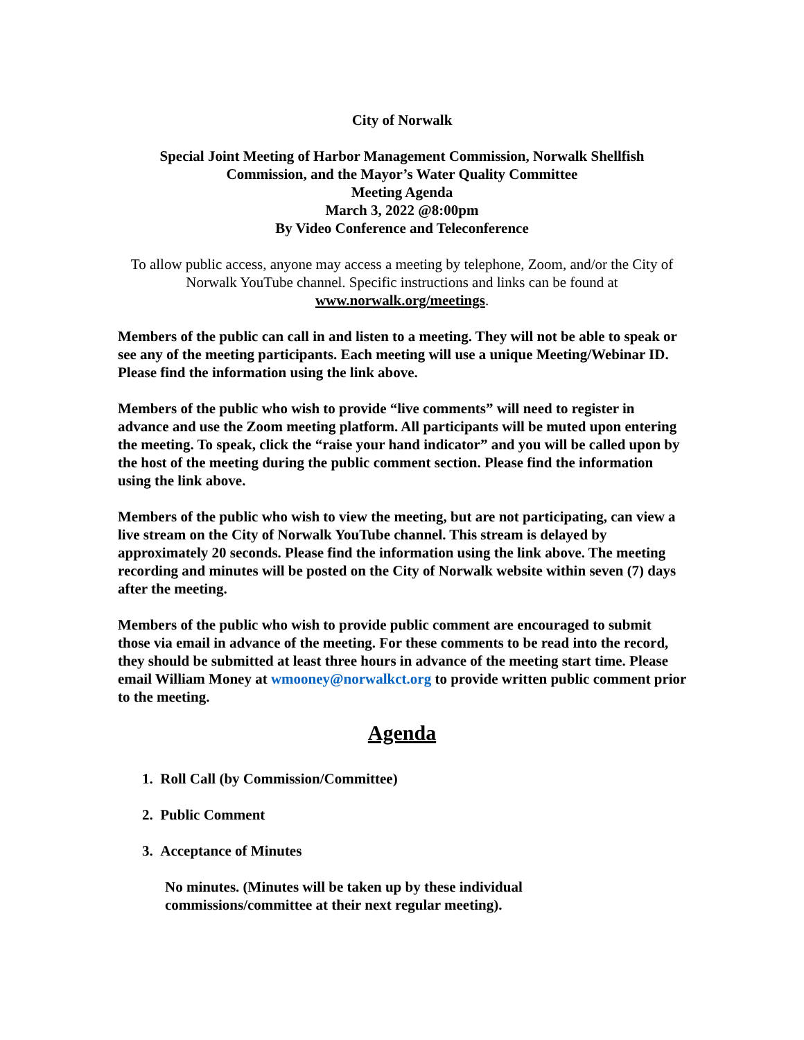City of Norwalk
Special Joint Meeting of Harbor Management Commission, Norwalk Shellfish Commission, and the Mayor’s Water Quality Committee
Meeting Agenda
March 3, 2022 @8:00pm
By Video Conference and Teleconference
To allow public access, anyone may access a meeting by telephone, Zoom, and/or the City of Norwalk YouTube channel. Specific instructions and links can be found at www.norwalk.org/meetings.
Members of the public can call in and listen to a meeting. They will not be able to speak or see any of the meeting participants. Each meeting will use a unique Meeting/Webinar ID. Please find the information using the link above.
Members of the public who wish to provide “live comments” will need to register in advance and use the Zoom meeting platform. All participants will be muted upon entering the meeting. To speak, click the “raise your hand indicator” and you will be called upon by the host of the meeting during the public comment section. Please find the information using the link above.
Members of the public who wish to view the meeting, but are not participating, can view a live stream on the City of Norwalk YouTube channel. This stream is delayed by approximately 20 seconds. Please find the information using the link above. The meeting recording and minutes will be posted on the City of Norwalk website within seven (7) days after the meeting.
Members of the public who wish to provide public comment are encouraged to submit those via email in advance of the meeting. For these comments to be read into the record, they should be submitted at least three hours in advance of the meeting start time. Please email William Money at wmooney@norwalkct.org to provide written public comment prior to the meeting.
Agenda
1. Roll Call (by Commission/Committee)
2. Public Comment
3. Acceptance of Minutes
No minutes. (Minutes will be taken up by these individual
commissions/committee at their next regular meeting).